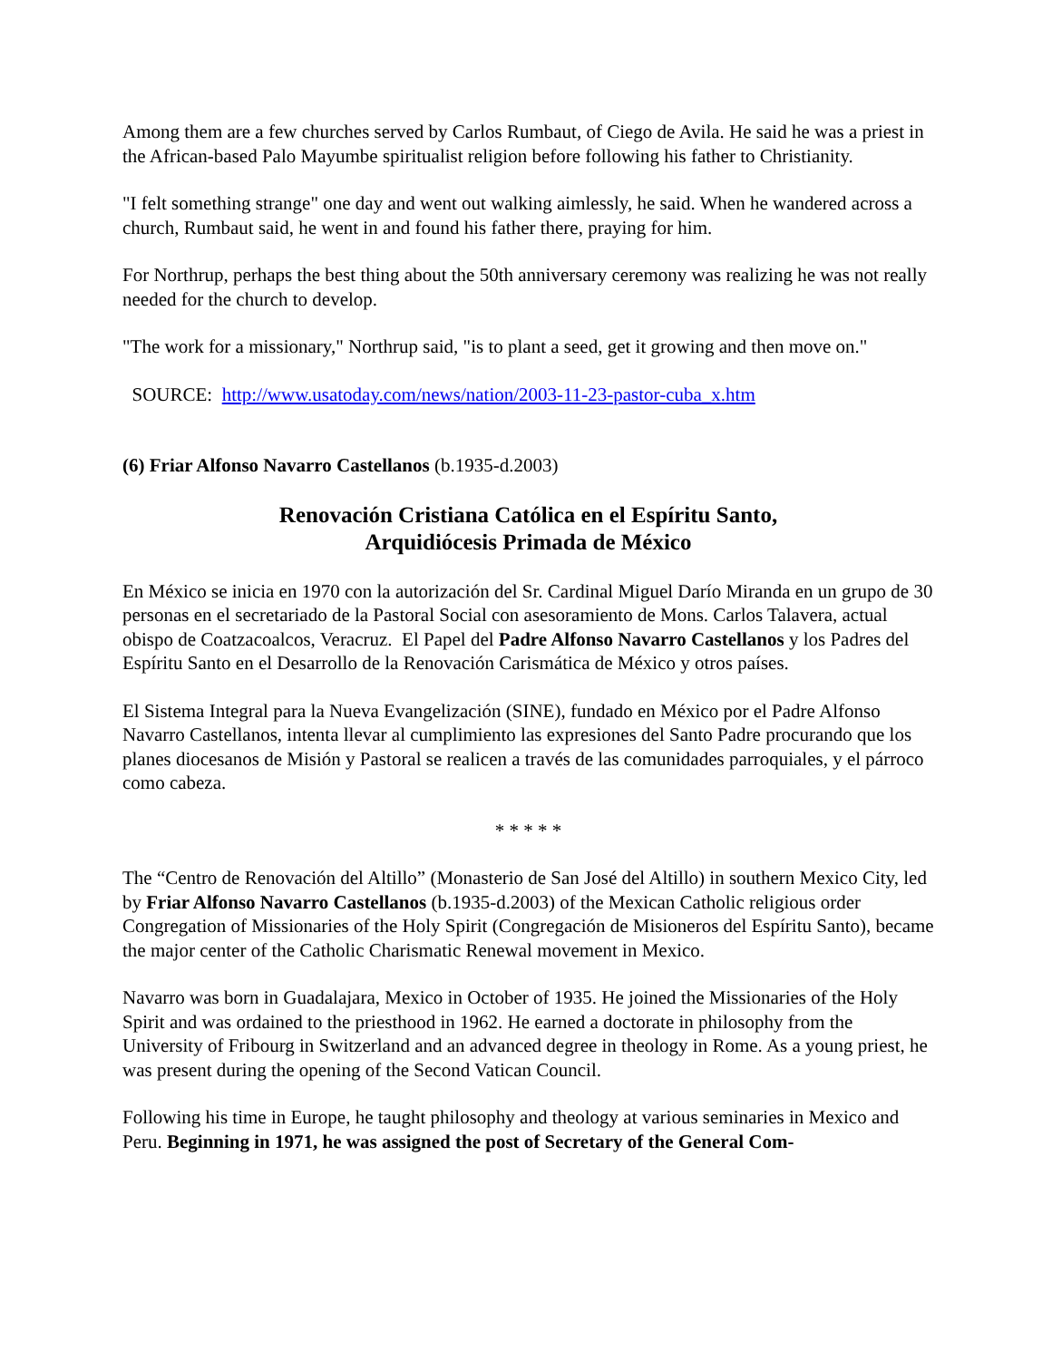Among them are a few churches served by Carlos Rumbaut, of Ciego de Avila. He said he was a priest in the African-based Palo Mayumbe spiritualist religion before following his father to Christianity.
"I felt something strange" one day and went out walking aimlessly, he said. When he wandered across a church, Rumbaut said, he went in and found his father there, praying for him.
For Northrup, perhaps the best thing about the 50th anniversary ceremony was realizing he was not really needed for the church to develop.
"The work for a missionary," Northrup said, "is to plant a seed, get it growing and then move on."
SOURCE: http://www.usatoday.com/news/nation/2003-11-23-pastor-cuba_x.htm
(6) Friar Alfonso Navarro Castellanos (b.1935-d.2003)
Renovación Cristiana Católica en el Espíritu Santo,
Arquidiócesis Primada de México
En México se inicia en 1970 con la autorización del Sr. Cardinal Miguel Darío Miranda en un grupo de 30 personas en el secretariado de la Pastoral Social con asesoramiento de Mons. Carlos Talavera, actual obispo de Coatzacoalcos, Veracruz. El Papel del Padre Alfonso Navarro Castellanos y los Padres del Espíritu Santo en el Desarrollo de la Renovación Carismática de México y otros países.
El Sistema Integral para la Nueva Evangelización (SINE), fundado en México por el Padre Alfonso Navarro Castellanos, intenta llevar al cumplimiento las expresiones del Santo Padre procurando que los planes diocesanos de Misión y Pastoral se realicen a través de las comunidades parroquiales, y el párroco como cabeza.
* * * * *
The “Centro de Renovación del Altillo” (Monasterio de San José del Altillo) in southern Mexico City, led by Friar Alfonso Navarro Castellanos (b.1935-d.2003) of the Mexican Catholic religious order Congregation of Missionaries of the Holy Spirit (Congregación de Misioneros del Espíritu Santo), became the major center of the Catholic Charismatic Renewal movement in Mexico.
Navarro was born in Guadalajara, Mexico in October of 1935. He joined the Missionaries of the Holy Spirit and was ordained to the priesthood in 1962. He earned a doctorate in philosophy from the University of Fribourg in Switzerland and an advanced degree in theology in Rome. As a young priest, he was present during the opening of the Second Vatican Council.
Following his time in Europe, he taught philosophy and theology at various seminaries in Mexico and Peru. Beginning in 1971, he was assigned the post of Secretary of the General Com-